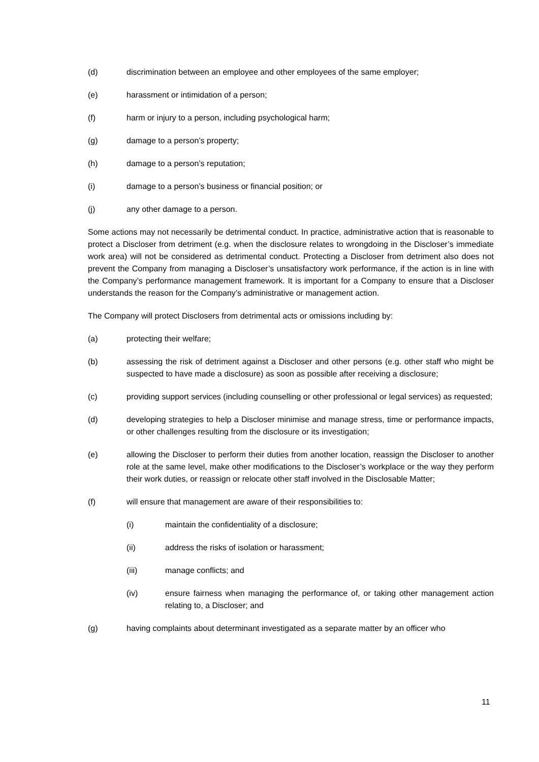(d) discrimination between an employee and other employees of the same employer;
(e) harassment or intimidation of a person;
(f) harm or injury to a person, including psychological harm;
(g) damage to a person’s property;
(h) damage to a person’s reputation;
(i) damage to a person’s business or financial position; or
(j) any other damage to a person.
Some actions may not necessarily be detrimental conduct. In practice, administrative action that is reasonable to protect a Discloser from detriment (e.g. when the disclosure relates to wrongdoing in the Discloser’s immediate work area) will not be considered as detrimental conduct. Protecting a Discloser from detriment also does not prevent the Company from managing a Discloser’s unsatisfactory work performance, if the action is in line with the Company’s performance management framework. It is important for a Company to ensure that a Discloser understands the reason for the Company’s administrative or management action.
The Company will protect Disclosers from detrimental acts or omissions including by:
(a) protecting their welfare;
(b) assessing the risk of detriment against a Discloser and other persons (e.g. other staff who might be suspected to have made a disclosure) as soon as possible after receiving a disclosure;
(c) providing support services (including counselling or other professional or legal services) as requested;
(d) developing strategies to help a Discloser minimise and manage stress, time or performance impacts, or other challenges resulting from the disclosure or its investigation;
(e) allowing the Discloser to perform their duties from another location, reassign the Discloser to another role at the same level, make other modifications to the Discloser’s workplace or the way they perform their work duties, or reassign or relocate other staff involved in the Disclosable Matter;
(f) will ensure that management are aware of their responsibilities to:
(i) maintain the confidentiality of a disclosure;
(ii) address the risks of isolation or harassment;
(iii) manage conflicts; and
(iv) ensure fairness when managing the performance of, or taking other management action relating to, a Discloser; and
(g) having complaints about determinant investigated as a separate matter by an officer who
11